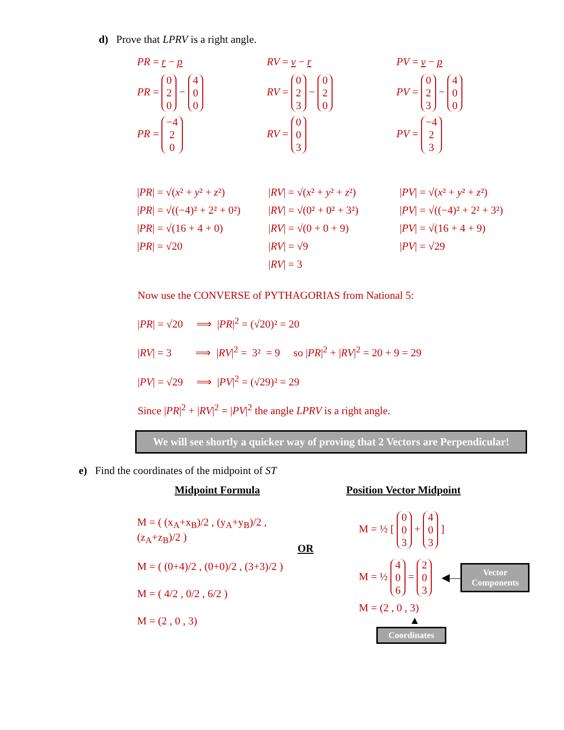d) Prove that LPRV is a right angle.
PR = r − p
PR = 0
2
0 − 4
0
0
PR = −4
2
0
RV = v − r
RV = 0
2
3 − 0
2
0
RV = 0
0
3
PV = v − p
PV = 0
2
3 − 4
0
0
PV = −4
2
3
|PR| = √(x² + y² + z²)
|PR| = √((−4)² + 2² + 0²)
|PR| = √(16 + 4 + 0)
|PR| = √20
|RV| = √(x² + y² + z²)
|RV| = √(0² + 0² + 3²)
|RV| = √(0 + 0 + 9)
|RV| = √9
|RV| = 3
|PV| = √(x² + y² + z²)
|PV| = √((−4)² + 2² + 3²)
|PV| = √(16 + 4 + 9)
|PV| = √29
Now use the CONVERSE of PYTHAGORIAS from National 5:
|PR| = √20 ⟹ |PR|<sup>2</sup> = (√20)² = 20
|RV| = 3 ⟹ |RV|<sup>2</sup> = 3² = 9 so |PR|<sup>2</sup> + |RV|<sup>2</sup> = 20 + 9 = 29
|PV| = √29 ⟹ |PV|<sup>2</sup> = (√29)² = 29
Since |PR|<sup>2</sup> + |RV|<sup>2</sup> = |PV|<sup>2</sup> the angle LPRV is a right angle.
We will see shortly a quicker way of proving that 2 Vectors are Perpendicular!
e) Find the coordinates of the midpoint of ST
Midpoint Formula
M = ( (x<sub>A</sub>+x<sub>B</sub>)/2 , (y<sub>A</sub>+y<sub>B</sub>)/2 , (z<sub>A</sub>+z<sub>B</sub>)/2 )
M = ( (0+4)/2 , (0+0)/2 , (3+3)/2 )
M = ( 4/2 , 0/2 , 6/2 )
M = (2 , 0 , 3)
OR
Position Vector Midpoint
M = ½ [ 0
0
3 + 4
0
3 ]
M = ½ 4
0
6 = 2
0
3
◀—
Vector Components
M = (2 , 0 , 3)
▲
Coordinates